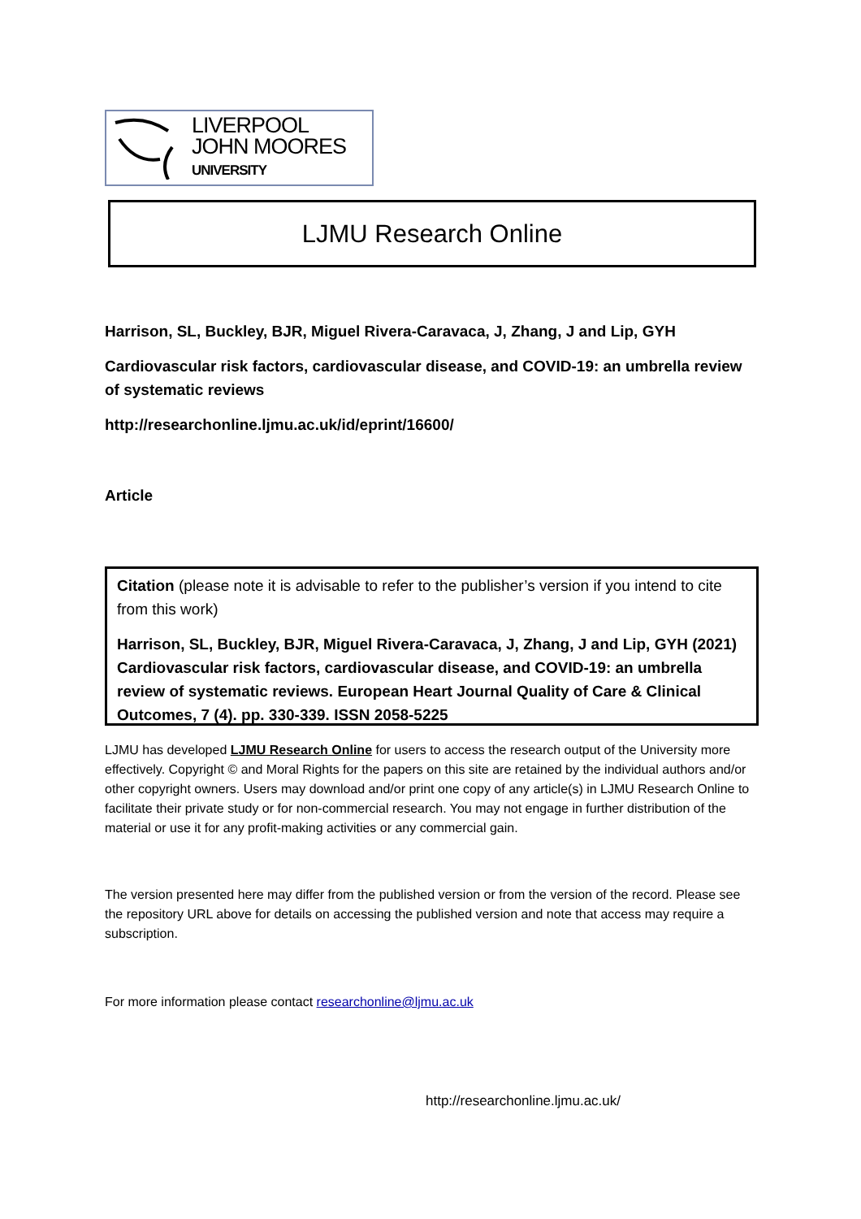LIVERPOOL
JOHN MOORES
UNIVERSITY
LJMU Research Online
Harrison, SL, Buckley, BJR, Miguel Rivera-Caravaca, J, Zhang, J and Lip, GYH
Cardiovascular risk factors, cardiovascular disease, and COVID-19: an umbrella review of systematic reviews
http://researchonline.ljmu.ac.uk/id/eprint/16600/
Article
Citation (please note it is advisable to refer to the publisher’s version if you intend to cite from this work)
Harrison, SL, Buckley, BJR, Miguel Rivera-Caravaca, J, Zhang, J and Lip, GYH (2021) Cardiovascular risk factors, cardiovascular disease, and COVID-19: an umbrella review of systematic reviews. European Heart Journal Quality of Care & Clinical Outcomes, 7 (4). pp. 330-339. ISSN 2058-5225
LJMU has developed LJMU Research Online for users to access the research output of the University more effectively. Copyright © and Moral Rights for the papers on this site are retained by the individual authors and/or other copyright owners. Users may download and/or print one copy of any article(s) in LJMU Research Online to facilitate their private study or for non-commercial research. You may not engage in further distribution of the material or use it for any profit-making activities or any commercial gain.
The version presented here may differ from the published version or from the version of the record. Please see the repository URL above for details on accessing the published version and note that access may require a subscription.
For more information please contact researchonline@ljmu.ac.uk
http://researchonline.ljmu.ac.uk/